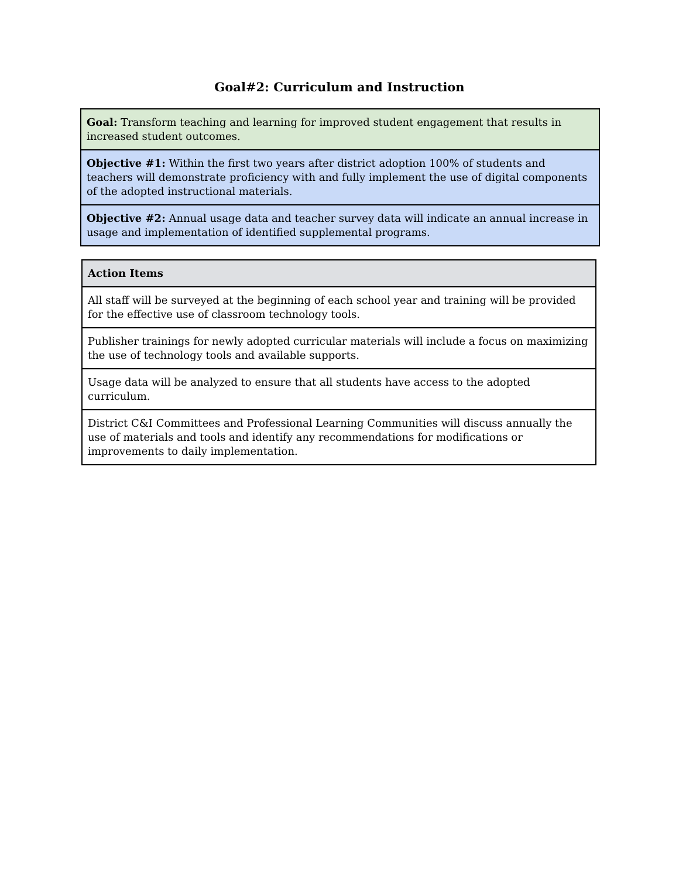Goal#2: Curriculum and Instruction
| Goal: Transform teaching and learning for improved student engagement that results in increased student outcomes. |
| Objective #1: Within the first two years after district adoption 100% of students and teachers will demonstrate proficiency with and fully implement the use of digital components of the adopted instructional materials. |
| Objective #2: Annual usage data and teacher survey data will indicate an annual increase in usage and implementation of identified supplemental programs. |
| Action Items |
| --- |
| All staff will be surveyed at the beginning of each school year and training will be provided for the effective use of classroom technology tools. |
| Publisher trainings for newly adopted curricular materials will include a focus on maximizing the use of technology tools and available supports. |
| Usage data will be analyzed to ensure that all students have access to the adopted curriculum. |
| District C&I Committees and Professional Learning Communities will discuss annually the use of materials and tools and identify any recommendations for modifications or improvements to daily implementation. |